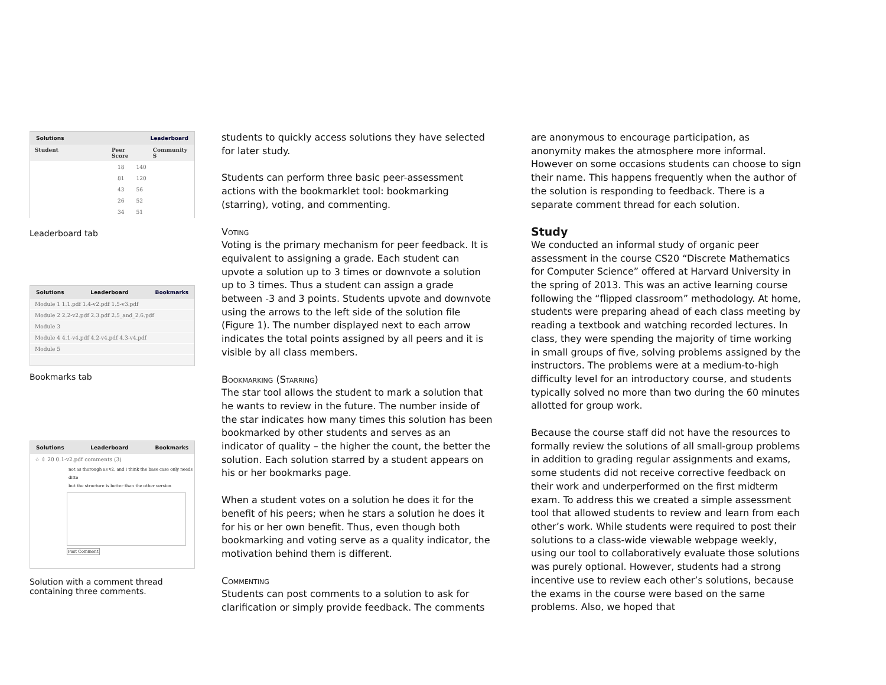Solutions Leaderboard
Student Peer Score Community S
18 140
81 120
43 56
26 52
34 51
Leaderboard tab
Solutions Leaderboard Bookmarks
Module 1 1.1.pdf 1.4-v2.pdf 1.5-v3.pdf
Module 2 2.2-v2.pdf 2.3.pdf 2.5_and_2.6.pdf
Module 3
Module 4 4.1-v4.pdf 4.2-v4.pdf 4.3-v4.pdf
Module 5
Bookmarks tab
Solutions Leaderboard Bookmarks
☆ ⇕ 20 0.1-v2.pdf comments (3)
not as thorough as v2, and i think the base case only needs
ditto
but the structure is better than the other version
Post Comment
Solution with a comment thread containing three comments.
students to quickly access solutions they have selected for later study.
Students can perform three basic peer-assessment actions with the bookmarklet tool: bookmarking (starring), voting, and commenting.
Voting
Voting is the primary mechanism for peer feedback. It is equivalent to assigning a grade. Each student can upvote a solution up to 3 times or downvote a solution up to 3 times. Thus a student can assign a grade between -3 and 3 points. Students upvote and downvote using the arrows to the left side of the solution file (Figure 1). The number displayed next to each arrow indicates the total points assigned by all peers and it is visible by all class members.
Bookmarking (Starring)
The star tool allows the student to mark a solution that he wants to review in the future. The number inside of the star indicates how many times this solution has been bookmarked by other students and serves as an indicator of quality – the higher the count, the better the solution. Each solution starred by a student appears on his or her bookmarks page.
When a student votes on a solution he does it for the benefit of his peers; when he stars a solution he does it for his or her own benefit. Thus, even though both bookmarking and voting serve as a quality indicator, the motivation behind them is different.
Commenting
Students can post comments to a solution to ask for clarification or simply provide feedback. The comments
are anonymous to encourage participation, as anonymity makes the atmosphere more informal. However on some occasions students can choose to sign their name. This happens frequently when the author of the solution is responding to feedback. There is a separate comment thread for each solution.
Study
We conducted an informal study of organic peer assessment in the course CS20 “Discrete Mathematics for Computer Science” offered at Harvard University in the spring of 2013. This was an active learning course following the “flipped classroom” methodology. At home, students were preparing ahead of each class meeting by reading a textbook and watching recorded lectures. In class, they were spending the majority of time working in small groups of five, solving problems assigned by the instructors. The problems were at a medium-to-high difficulty level for an introductory course, and students typically solved no more than two during the 60 minutes allotted for group work.
Because the course staff did not have the resources to formally review the solutions of all small-group problems in addition to grading regular assignments and exams, some students did not receive corrective feedback on their work and underperformed on the first midterm exam. To address this we created a simple assessment tool that allowed students to review and learn from each other’s work. While students were required to post their solutions to a class-wide viewable webpage weekly, using our tool to collaboratively evaluate those solutions was purely optional. However, students had a strong incentive use to review each other’s solutions, because the exams in the course were based on the same problems. Also, we hoped that